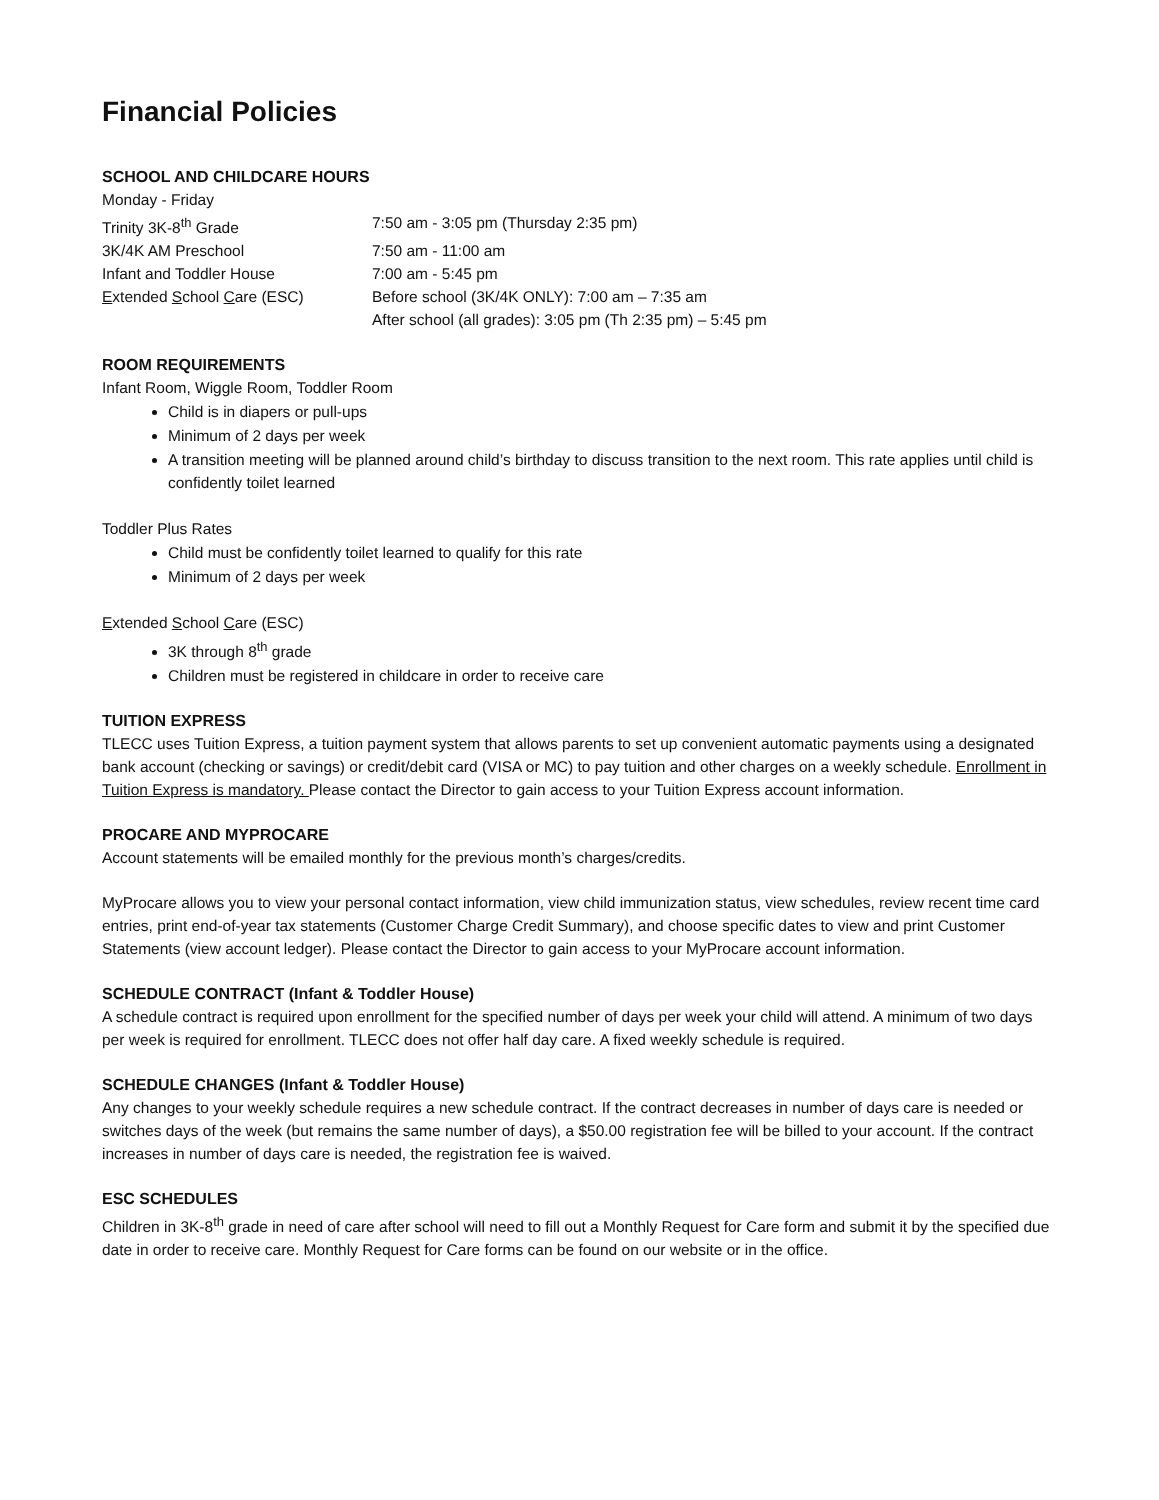Financial Policies
SCHOOL AND CHILDCARE HOURS
Monday - Friday
Trinity 3K-8<sup>th</sup> Grade 7:50 am - 3:05 pm (Thursday 2:35 pm)
3K/4K AM Preschool 7:50 am - 11:00 am
Infant and Toddler House 7:00 am - 5:45 pm
Extended School Care (ESC) Before school (3K/4K ONLY): 7:00 am – 7:35 am
After school (all grades): 3:05 pm (Th 2:35 pm) – 5:45 pm
ROOM REQUIREMENTS
Infant Room, Wiggle Room, Toddler Room
Child is in diapers or pull-ups
Minimum of 2 days per week
A transition meeting will be planned around child’s birthday to discuss transition to the next room. This rate applies until child is confidently toilet learned
Toddler Plus Rates
Child must be confidently toilet learned to qualify for this rate
Minimum of 2 days per week
Extended School Care (ESC)
3K through 8<sup>th</sup> grade
Children must be registered in childcare in order to receive care
TUITION EXPRESS
TLECC uses Tuition Express, a tuition payment system that allows parents to set up convenient automatic payments using a designated bank account (checking or savings) or credit/debit card (VISA or MC) to pay tuition and other charges on a weekly schedule. Enrollment in Tuition Express is mandatory. Please contact the Director to gain access to your Tuition Express account information.
PROCARE AND MYPROCARE
Account statements will be emailed monthly for the previous month’s charges/credits.
MyProcare allows you to view your personal contact information, view child immunization status, view schedules, review recent time card entries, print end-of-year tax statements (Customer Charge Credit Summary), and choose specific dates to view and print Customer Statements (view account ledger). Please contact the Director to gain access to your MyProcare account information.
SCHEDULE CONTRACT (Infant & Toddler House)
A schedule contract is required upon enrollment for the specified number of days per week your child will attend. A minimum of two days per week is required for enrollment. TLECC does not offer half day care. A fixed weekly schedule is required.
SCHEDULE CHANGES (Infant & Toddler House)
Any changes to your weekly schedule requires a new schedule contract. If the contract decreases in number of days care is needed or switches days of the week (but remains the same number of days), a $50.00 registration fee will be billed to your account. If the contract increases in number of days care is needed, the registration fee is waived.
ESC SCHEDULES
Children in 3K-8<sup>th</sup> grade in need of care after school will need to fill out a Monthly Request for Care form and submit it by the specified due date in order to receive care. Monthly Request for Care forms can be found on our website or in the office.